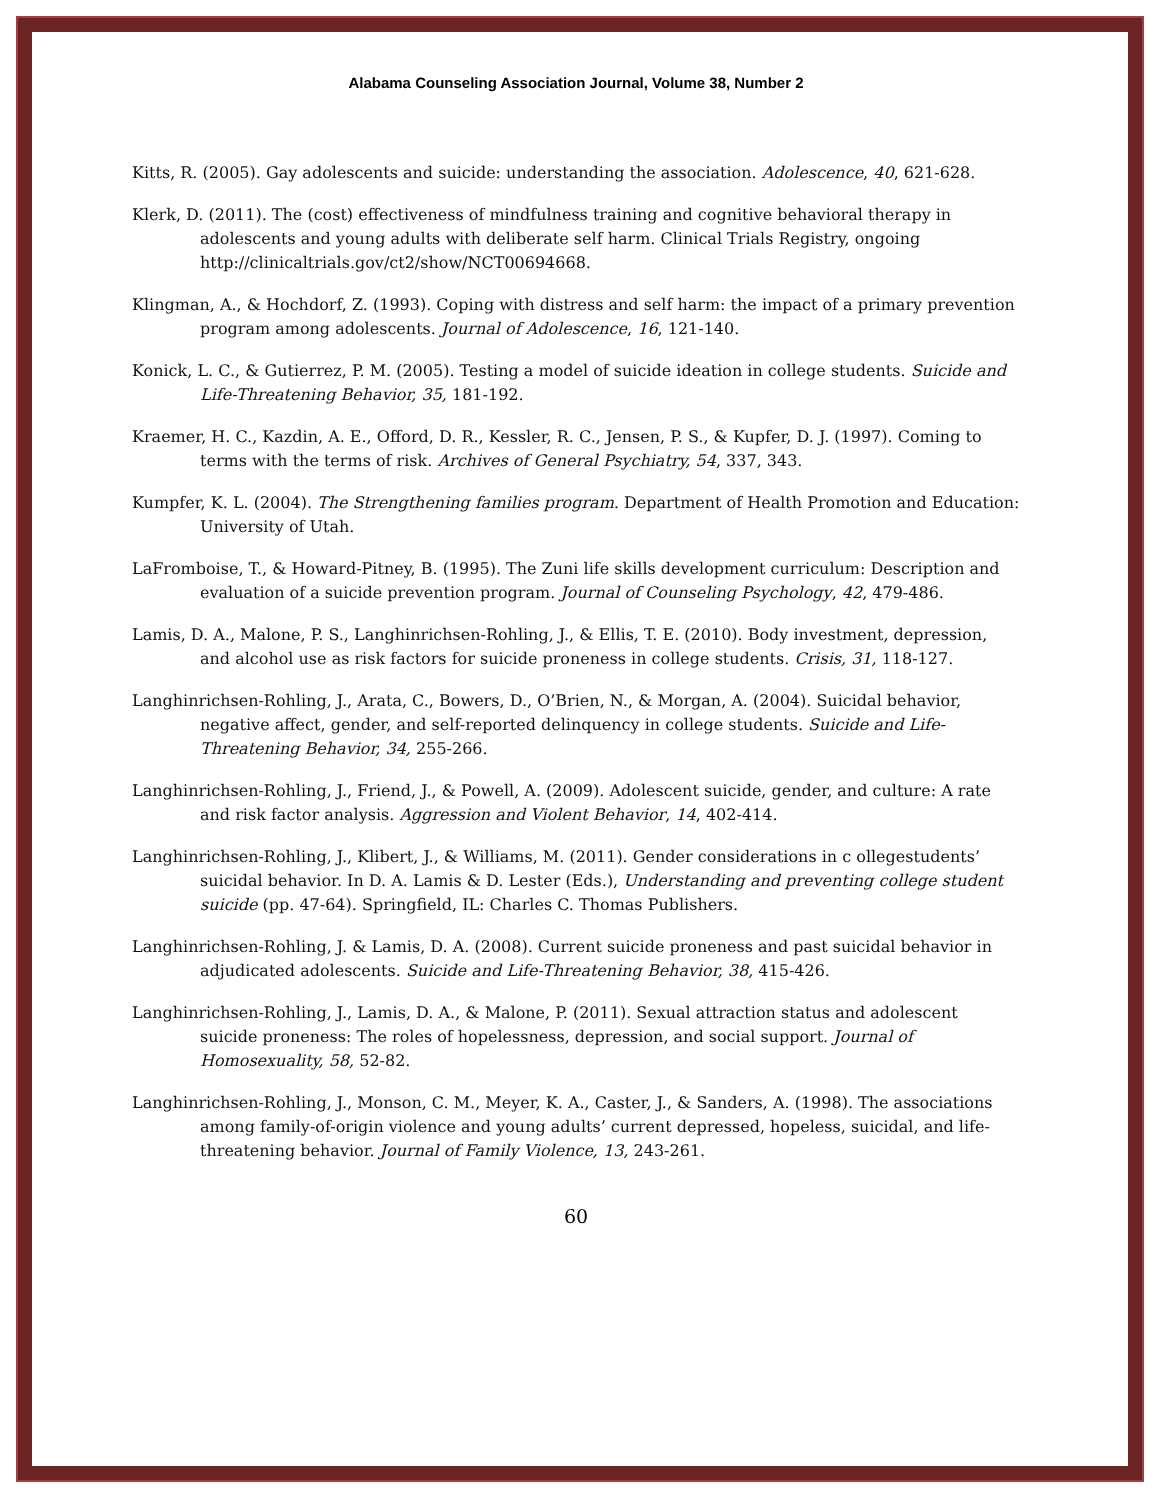Alabama Counseling Association Journal, Volume 38, Number 2
Kitts, R. (2005). Gay adolescents and suicide: understanding the association. Adolescence, 40, 621-628.
Klerk, D. (2011). The (cost) effectiveness of mindfulness training and cognitive behavioral therapy in adolescents and young adults with deliberate self harm. Clinical Trials Registry, ongoing http://clinicaltrials.gov/ct2/show/NCT00694668.
Klingman, A., & Hochdorf, Z. (1993). Coping with distress and self harm: the impact of a primary prevention program among adolescents. Journal of Adolescence, 16, 121-140.
Konick, L. C., & Gutierrez, P. M. (2005). Testing a model of suicide ideation in college students. Suicide and Life-Threatening Behavior, 35, 181-192.
Kraemer, H. C., Kazdin, A. E., Offord, D. R., Kessler, R. C., Jensen, P. S., & Kupfer, D. J. (1997). Coming to terms with the terms of risk. Archives of General Psychiatry, 54, 337, 343.
Kumpfer, K. L. (2004). The Strengthening families program. Department of Health Promotion and Education: University of Utah.
LaFromboise, T., & Howard-Pitney, B. (1995). The Zuni life skills development curriculum: Description and evaluation of a suicide prevention program. Journal of Counseling Psychology, 42, 479-486.
Lamis, D. A., Malone, P. S., Langhinrichsen-Rohling, J., & Ellis, T. E. (2010). Body investment, depression, and alcohol use as risk factors for suicide proneness in college students. Crisis, 31, 118-127.
Langhinrichsen-Rohling, J., Arata, C., Bowers, D., O’Brien, N., & Morgan, A. (2004). Suicidal behavior, negative affect, gender, and self-reported delinquency in college students. Suicide and Life-Threatening Behavior, 34, 255-266.
Langhinrichsen-Rohling, J., Friend, J., & Powell, A. (2009). Adolescent suicide, gender, and culture: A rate and risk factor analysis. Aggression and Violent Behavior, 14, 402-414.
Langhinrichsen-Rohling, J., Klibert, J., & Williams, M. (2011). Gender considerations in c ollegestudents’ suicidal behavior. In D. A. Lamis & D. Lester (Eds.), Understanding and preventing college student suicide (pp. 47-64). Springfield, IL: Charles C. Thomas Publishers.
Langhinrichsen-Rohling, J. & Lamis, D. A. (2008). Current suicide proneness and past suicidal behavior in adjudicated adolescents. Suicide and Life-Threatening Behavior, 38, 415-426.
Langhinrichsen-Rohling, J., Lamis, D. A., & Malone, P. (2011). Sexual attraction status and adolescent suicide proneness: The roles of hopelessness, depression, and social support. Journal of Homosexuality, 58, 52-82.
Langhinrichsen-Rohling, J., Monson, C. M., Meyer, K. A., Caster, J., & Sanders, A. (1998). The associations among family-of-origin violence and young adults’ current depressed, hopeless, suicidal, and life-threatening behavior. Journal of Family Violence, 13, 243-261.
60